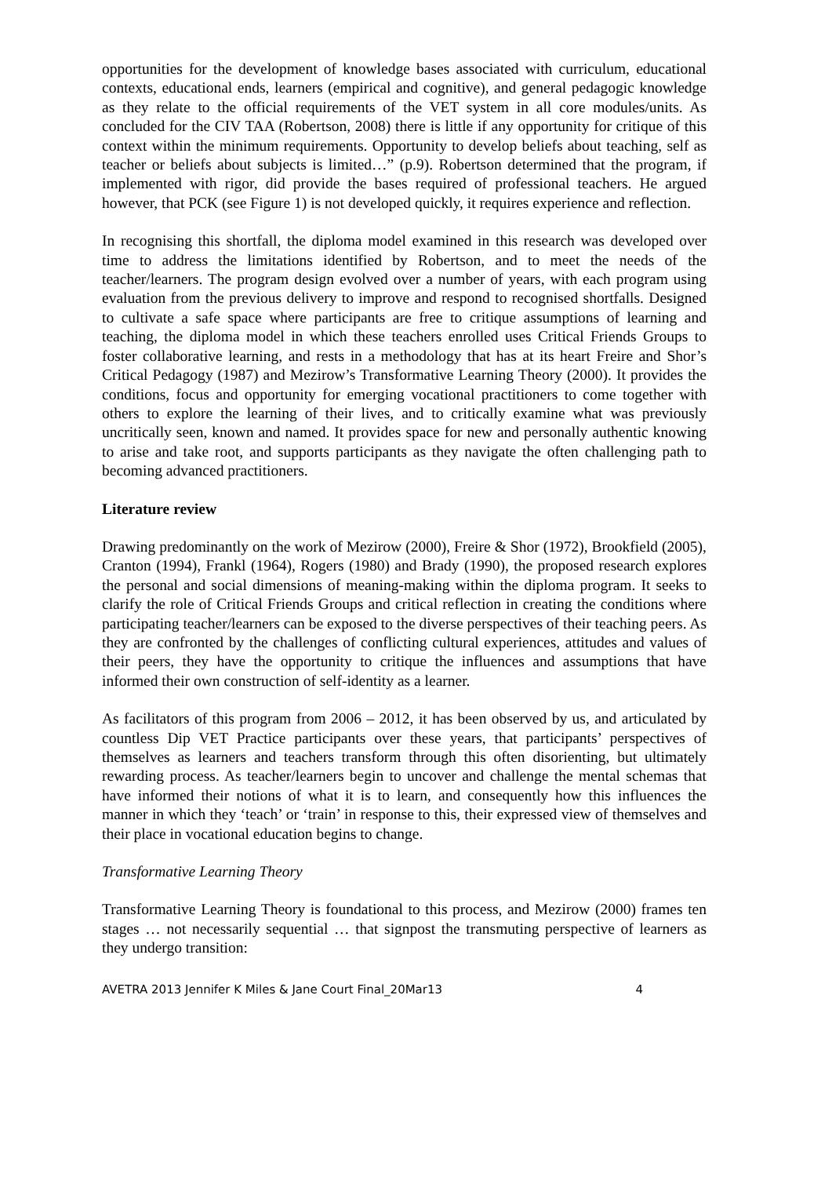opportunities for the development of knowledge bases associated with curriculum, educational contexts, educational ends, learners (empirical and cognitive), and general pedagogic knowledge as they relate to the official requirements of the VET system in all core modules/units. As concluded for the CIV TAA (Robertson, 2008) there is little if any opportunity for critique of this context within the minimum requirements. Opportunity to develop beliefs about teaching, self as teacher or beliefs about subjects is limited…” (p.9). Robertson determined that the program, if implemented with rigor, did provide the bases required of professional teachers. He argued however, that PCK (see Figure 1) is not developed quickly, it requires experience and reflection.
In recognising this shortfall, the diploma model examined in this research was developed over time to address the limitations identified by Robertson, and to meet the needs of the teacher/learners. The program design evolved over a number of years, with each program using evaluation from the previous delivery to improve and respond to recognised shortfalls. Designed to cultivate a safe space where participants are free to critique assumptions of learning and teaching, the diploma model in which these teachers enrolled uses Critical Friends Groups to foster collaborative learning, and rests in a methodology that has at its heart Freire and Shor’s Critical Pedagogy (1987) and Mezirow’s Transformative Learning Theory (2000). It provides the conditions, focus and opportunity for emerging vocational practitioners to come together with others to explore the learning of their lives, and to critically examine what was previously uncritically seen, known and named. It provides space for new and personally authentic knowing to arise and take root, and supports participants as they navigate the often challenging path to becoming advanced practitioners.
Literature review
Drawing predominantly on the work of Mezirow (2000), Freire & Shor (1972), Brookfield (2005), Cranton (1994), Frankl (1964), Rogers (1980) and Brady (1990), the proposed research explores the personal and social dimensions of meaning-making within the diploma program. It seeks to clarify the role of Critical Friends Groups and critical reflection in creating the conditions where participating teacher/learners can be exposed to the diverse perspectives of their teaching peers. As they are confronted by the challenges of conflicting cultural experiences, attitudes and values of their peers, they have the opportunity to critique the influences and assumptions that have informed their own construction of self-identity as a learner.
As facilitators of this program from 2006 – 2012, it has been observed by us, and articulated by countless Dip VET Practice participants over these years, that participants’ perspectives of themselves as learners and teachers transform through this often disorienting, but ultimately rewarding process. As teacher/learners begin to uncover and challenge the mental schemas that have informed their notions of what it is to learn, and consequently how this influences the manner in which they ‘teach’ or ‘train’ in response to this, their expressed view of themselves and their place in vocational education begins to change.
Transformative Learning Theory
Transformative Learning Theory is foundational to this process, and Mezirow (2000) frames ten stages … not necessarily sequential … that signpost the transmuting perspective of learners as they undergo transition:
AVETRA 2013 Jennifer K Miles & Jane Court Final_20Mar13 4